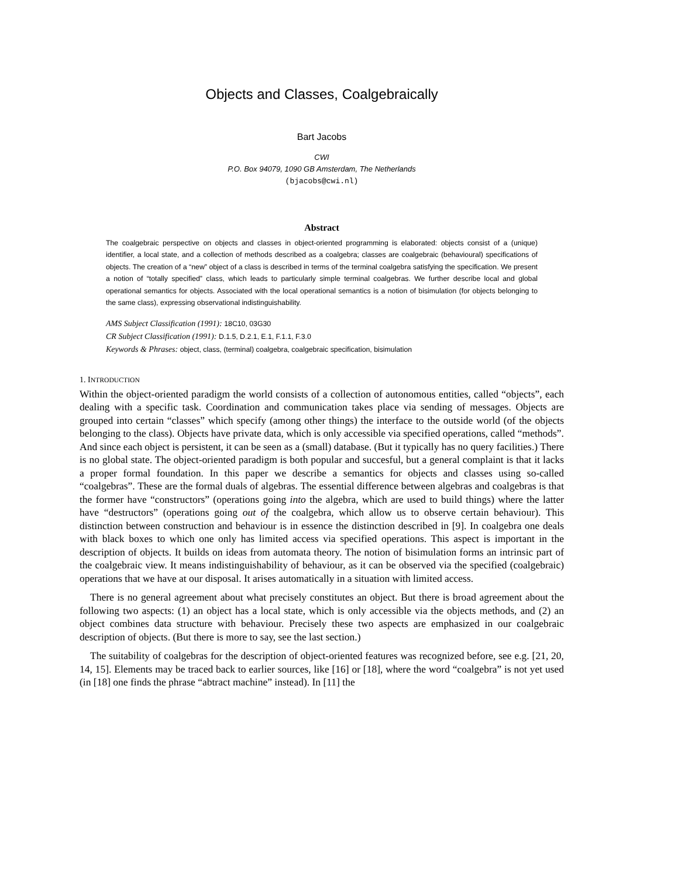Objects and Classes, Coalgebraically
Bart Jacobs
CWI
P.O. Box 94079, 1090 GB Amsterdam, The Netherlands
(bjacobs@cwi.nl)
Abstract
The coalgebraic perspective on objects and classes in object-oriented programming is elaborated: objects consist of a (unique) identifier, a local state, and a collection of methods described as a coalgebra; classes are coalgebraic (behavioural) specifications of objects. The creation of a “new” object of a class is described in terms of the terminal coalgebra satisfying the specification. We present a notion of “totally specified” class, which leads to particularly simple terminal coalgebras. We further describe local and global operational semantics for objects. Associated with the local operational semantics is a notion of bisimulation (for objects belonging to the same class), expressing observational indistinguishability.
AMS Subject Classification (1991): 18C10, 03G30
CR Subject Classification (1991): D.1.5, D.2.1, E.1, F.1.1, F.3.0
Keywords & Phrases: object, class, (terminal) coalgebra, coalgebraic specification, bisimulation
1. INTRODUCTION
Within the object-oriented paradigm the world consists of a collection of autonomous entities, called “objects”, each dealing with a specific task. Coordination and communication takes place via sending of messages. Objects are grouped into certain “classes” which specify (among other things) the interface to the outside world (of the objects belonging to the class). Objects have private data, which is only accessible via specified operations, called “methods”. And since each object is persistent, it can be seen as a (small) database. (But it typically has no query facilities.) There is no global state. The object-oriented paradigm is both popular and succesful, but a general complaint is that it lacks a proper formal foundation. In this paper we describe a semantics for objects and classes using so-called “coalgebras”. These are the formal duals of algebras. The essential difference between algebras and coalgebras is that the former have “constructors” (operations going into the algebra, which are used to build things) where the latter have “destructors” (operations going out of the coalgebra, which allow us to observe certain behaviour). This distinction between construction and behaviour is in essence the distinction described in [9]. In coalgebra one deals with black boxes to which one only has limited access via specified operations. This aspect is important in the description of objects. It builds on ideas from automata theory. The notion of bisimulation forms an intrinsic part of the coalgebraic view. It means indistinguishability of behaviour, as it can be observed via the specified (coalgebraic) operations that we have at our disposal. It arises automatically in a situation with limited access.
There is no general agreement about what precisely constitutes an object. But there is broad agreement about the following two aspects: (1) an object has a local state, which is only accessible via the objects methods, and (2) an object combines data structure with behaviour. Precisely these two aspects are emphasized in our coalgebraic description of objects. (But there is more to say, see the last section.)
The suitability of coalgebras for the description of object-oriented features was recognized before, see e.g. [21, 20, 14, 15]. Elements may be traced back to earlier sources, like [16] or [18], where the word “coalgebra” is not yet used (in [18] one finds the phrase “abtract machine” instead). In [11] the